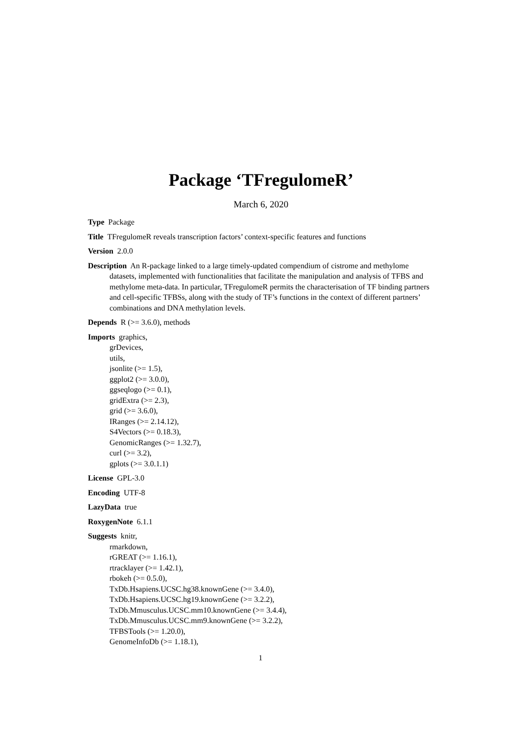Package ‘TFregulomeR’
March 6, 2020
Type Package
Title TFregulomeR reveals transcription factors’ context-specific features and functions
Version 2.0.0
Description An R-package linked to a large timely-updated compendium of cistrome and methylome datasets, implemented with functionalities that facilitate the manipulation and analysis of TFBS and methylome meta-data. In particular, TFregulomeR permits the characterisation of TF binding partners and cell-specific TFBSs, along with the study of TF’s functions in the context of different partners’ combinations and DNA methylation levels.
Depends R (>= 3.6.0), methods
Imports graphics,
grDevices,
utils,
jsonlite (>= 1.5),
ggplot2 (>= 3.0.0),
ggseqlogo (>= 0.1),
gridExtra (>= 2.3),
grid (>= 3.6.0),
IRanges (>= 2.14.12),
S4Vectors (>= 0.18.3),
GenomicRanges (>= 1.32.7),
curl (>= 3.2),
gplots (>= 3.0.1.1)
License GPL-3.0
Encoding UTF-8
LazyData true
RoxygenNote 6.1.1
Suggests knitr,
rmarkdown,
rGREAT (>= 1.16.1),
rtracklayer (>= 1.42.1),
rbokeh (>= 0.5.0),
TxDb.Hsapiens.UCSC.hg38.knownGene (>= 3.4.0),
TxDb.Hsapiens.UCSC.hg19.knownGene (>= 3.2.2),
TxDb.Mmusculus.UCSC.mm10.knownGene (>= 3.4.4),
TxDb.Mmusculus.UCSC.mm9.knownGene (>= 3.2.2),
TFBSTools (>= 1.20.0),
GenomeInfoDb (>= 1.18.1),
1